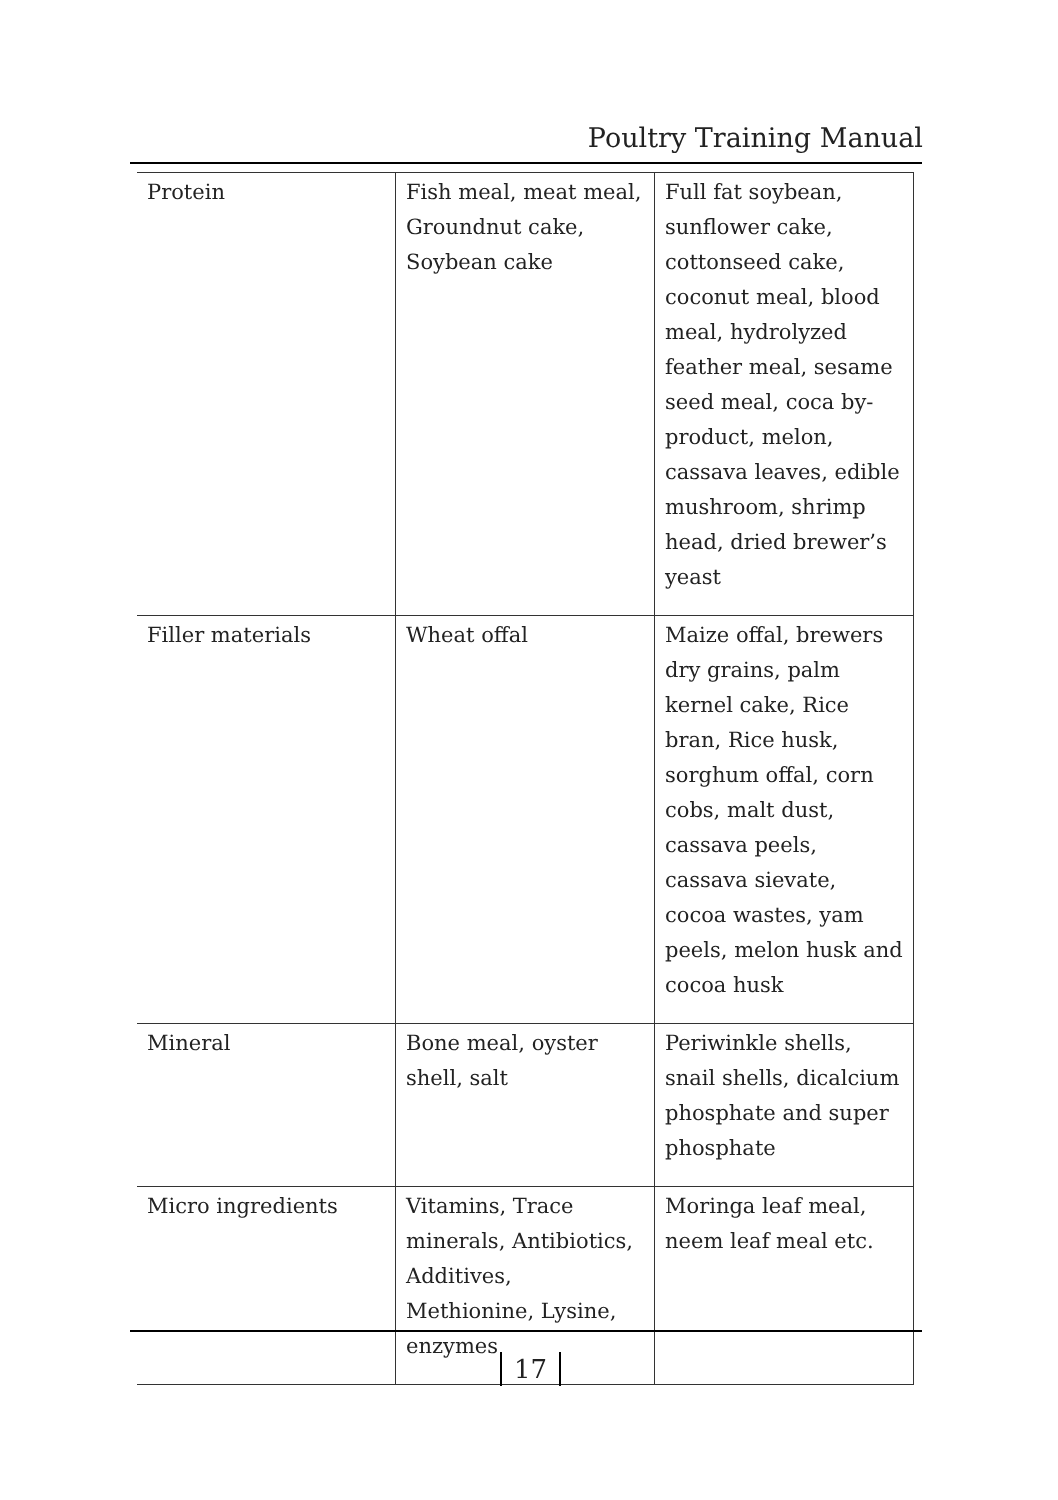Poultry Training Manual
| Protein | Fish meal, meat meal, Groundnut cake, Soybean cake | Full fat soybean, sunflower cake, cottonseed cake, coconut meal, blood meal, hydrolyzed feather meal, sesame seed meal, coca by-product, melon, cassava leaves, edible mushroom, shrimp head, dried brewer’s yeast |
| Filler materials | Wheat offal | Maize offal, brewers dry grains, palm kernel cake, Rice bran, Rice husk, sorghum offal, corn cobs, malt dust, cassava peels, cassava sievate, cocoa wastes, yam peels, melon husk and cocoa husk |
| Mineral | Bone meal, oyster shell, salt | Periwinkle shells, snail shells, dicalcium phosphate and super phosphate |
| Micro ingredients | Vitamins, Trace minerals, Antibiotics, Additives, Methionine, Lysine, enzymes | Moringa leaf meal, neem leaf meal etc. |
17